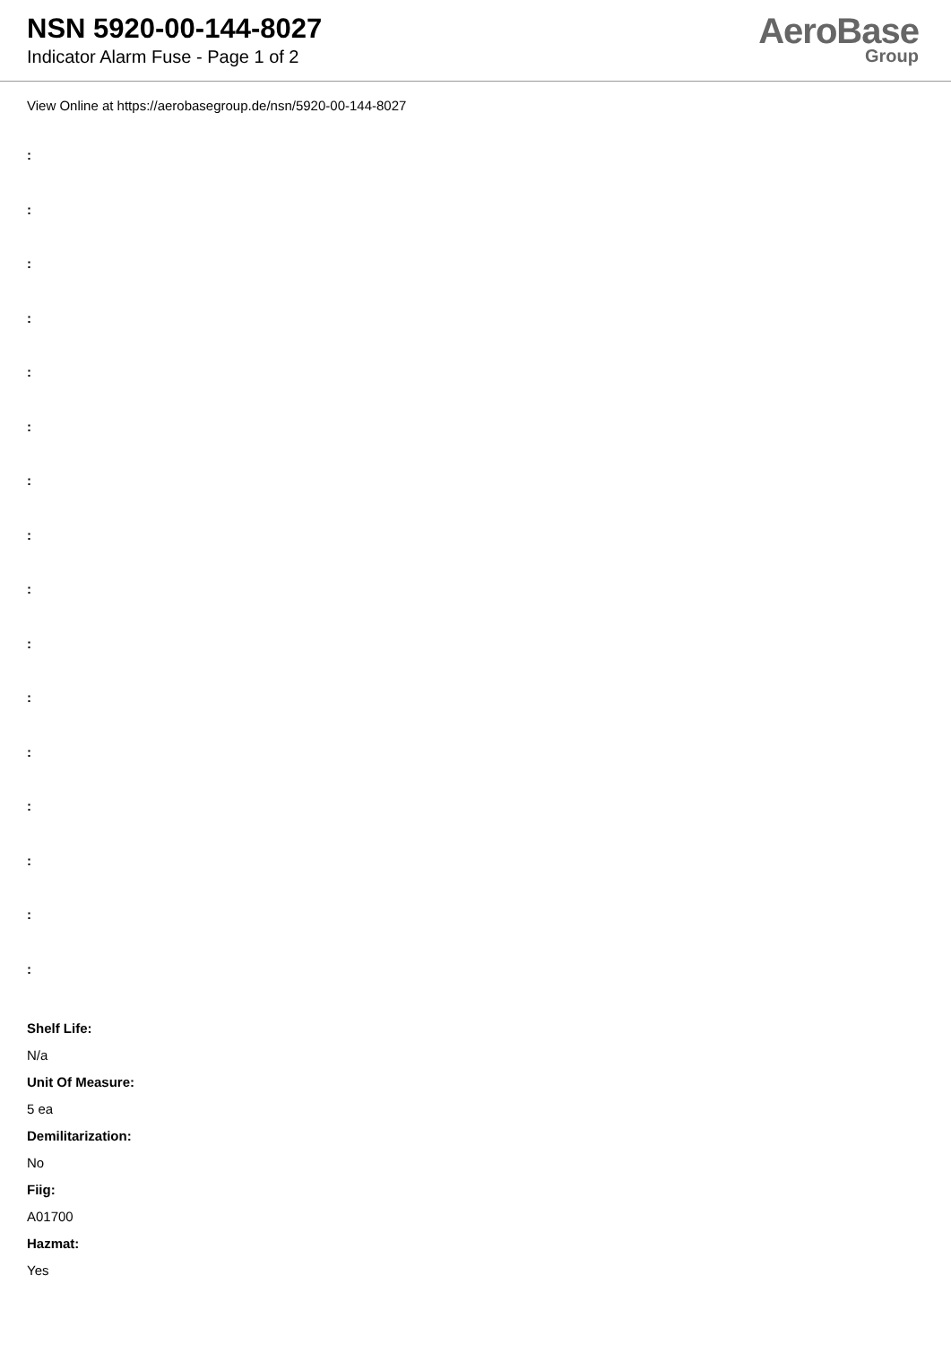NSN 5920-00-144-8027
Indicator Alarm Fuse - Page 1 of 2
AeroBase
Group
View Online at https://aerobasegroup.de/nsn/5920-00-144-8027
:
:
:
:
:
:
:
:
:
:
:
:
:
:
:
:
Shelf Life:
N/a
Unit Of Measure:
5 ea
Demilitarization:
No
Fiig:
A01700
Hazmat:
Yes